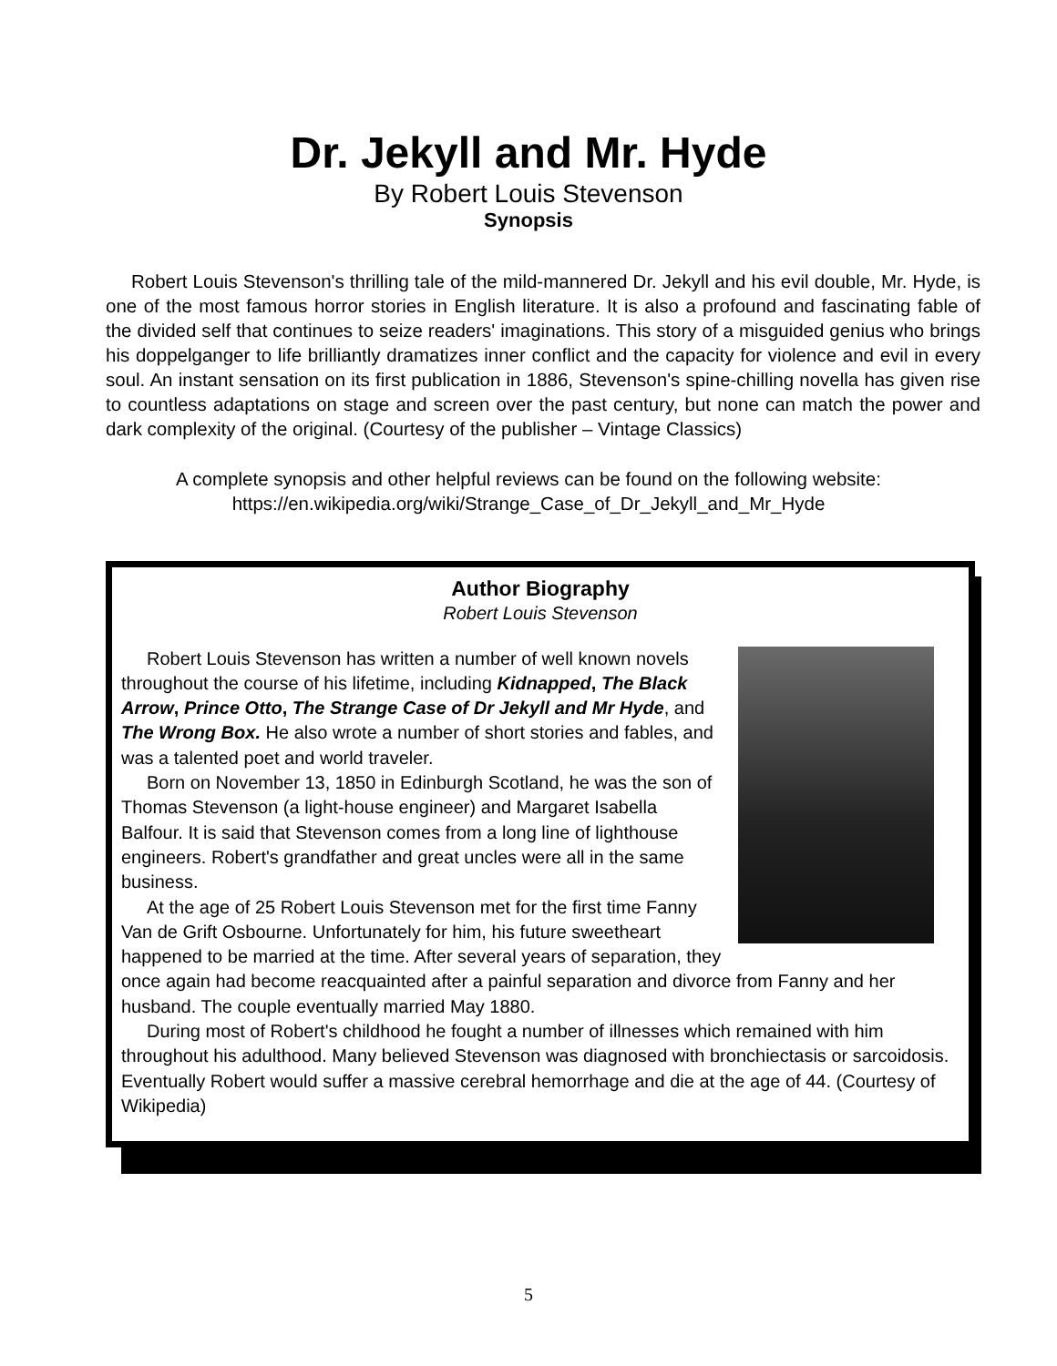Dr. Jekyll and Mr. Hyde
By Robert Louis Stevenson
Synopsis
Robert Louis Stevenson's thrilling tale of the mild-mannered Dr. Jekyll and his evil double, Mr. Hyde, is one of the most famous horror stories in English literature. It is also a profound and fascinating fable of the divided self that continues to seize readers' imaginations. This story of a misguided genius who brings his doppelganger to life brilliantly dramatizes inner conflict and the capacity for violence and evil in every soul. An instant sensation on its first publication in 1886, Stevenson's spine-chilling novella has given rise to countless adaptations on stage and screen over the past century, but none can match the power and dark complexity of the original. (Courtesy of the publisher – Vintage Classics)
A complete synopsis and other helpful reviews can be found on the following website:
https://en.wikipedia.org/wiki/Strange_Case_of_Dr_Jekyll_and_Mr_Hyde
Author Biography
Robert Louis Stevenson
Robert Louis Stevenson has written a number of well known novels throughout the course of his lifetime, including Kidnapped, The Black Arrow, Prince Otto, The Strange Case of Dr Jekyll and Mr Hyde, and The Wrong Box. He also wrote a number of short stories and fables, and was a talented poet and world traveler.
Born on November 13, 1850 in Edinburgh Scotland, he was the son of Thomas Stevenson (a light-house engineer) and Margaret Isabella Balfour. It is said that Stevenson comes from a long line of lighthouse engineers. Robert's grandfather and great uncles were all in the same business.
At the age of 25 Robert Louis Stevenson met for the first time Fanny Van de Grift Osbourne. Unfortunately for him, his future sweetheart happened to be married at the time. After several years of separation, they once again had become reacquainted after a painful separation and divorce from Fanny and her husband. The couple eventually married May 1880.
During most of Robert's childhood he fought a number of illnesses which remained with him throughout his adulthood. Many believed Stevenson was diagnosed with bronchiectasis or sarcoidosis. Eventually Robert would suffer a massive cerebral hemorrhage and die at the age of 44. (Courtesy of Wikipedia)
5